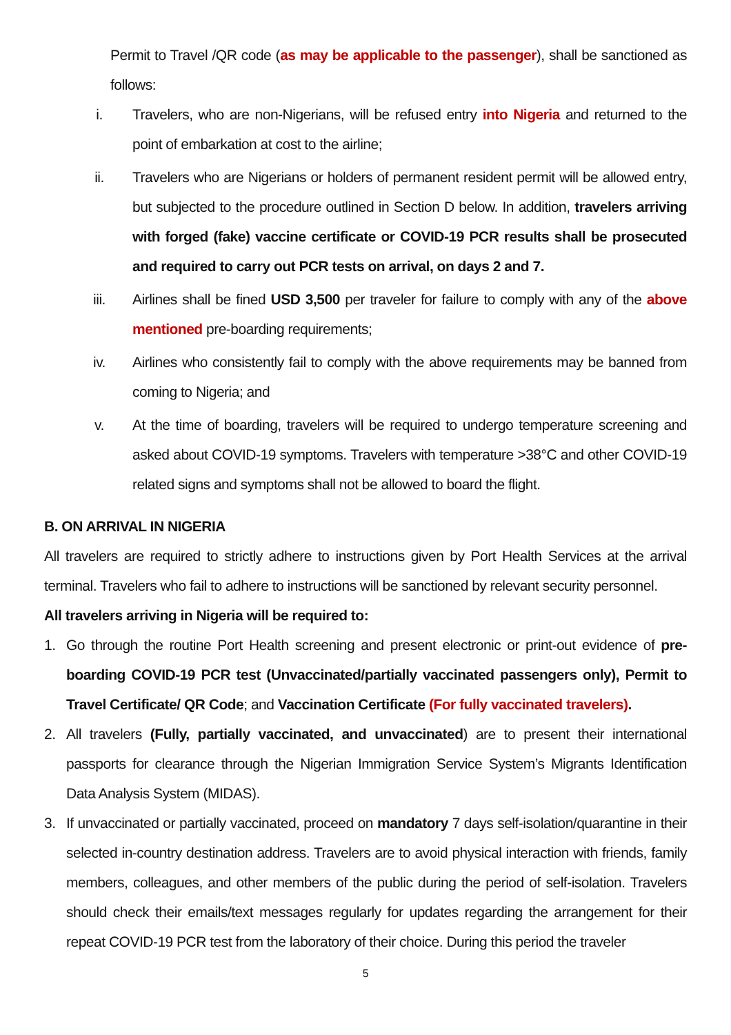Permit to Travel /QR code (as may be applicable to the passenger), shall be sanctioned as follows:
i. Travelers, who are non-Nigerians, will be refused entry into Nigeria and returned to the point of embarkation at cost to the airline;
ii. Travelers who are Nigerians or holders of permanent resident permit will be allowed entry, but subjected to the procedure outlined in Section D below. In addition, travelers arriving with forged (fake) vaccine certificate or COVID-19 PCR results shall be prosecuted and required to carry out PCR tests on arrival, on days 2 and 7.
iii. Airlines shall be fined USD 3,500 per traveler for failure to comply with any of the above mentioned pre-boarding requirements;
iv. Airlines who consistently fail to comply with the above requirements may be banned from coming to Nigeria; and
v. At the time of boarding, travelers will be required to undergo temperature screening and asked about COVID-19 symptoms. Travelers with temperature >38°C and other COVID-19 related signs and symptoms shall not be allowed to board the flight.
B. ON ARRIVAL IN NIGERIA
All travelers are required to strictly adhere to instructions given by Port Health Services at the arrival terminal. Travelers who fail to adhere to instructions will be sanctioned by relevant security personnel.
All travelers arriving in Nigeria will be required to:
1. Go through the routine Port Health screening and present electronic or print-out evidence of pre-boarding COVID-19 PCR test (Unvaccinated/partially vaccinated passengers only), Permit to Travel Certificate/ QR Code; and Vaccination Certificate (For fully vaccinated travelers).
2. All travelers (Fully, partially vaccinated, and unvaccinated) are to present their international passports for clearance through the Nigerian Immigration Service System’s Migrants Identification Data Analysis System (MIDAS).
3. If unvaccinated or partially vaccinated, proceed on mandatory 7 days self-isolation/quarantine in their selected in-country destination address. Travelers are to avoid physical interaction with friends, family members, colleagues, and other members of the public during the period of self-isolation. Travelers should check their emails/text messages regularly for updates regarding the arrangement for their repeat COVID-19 PCR test from the laboratory of their choice. During this period the traveler
5